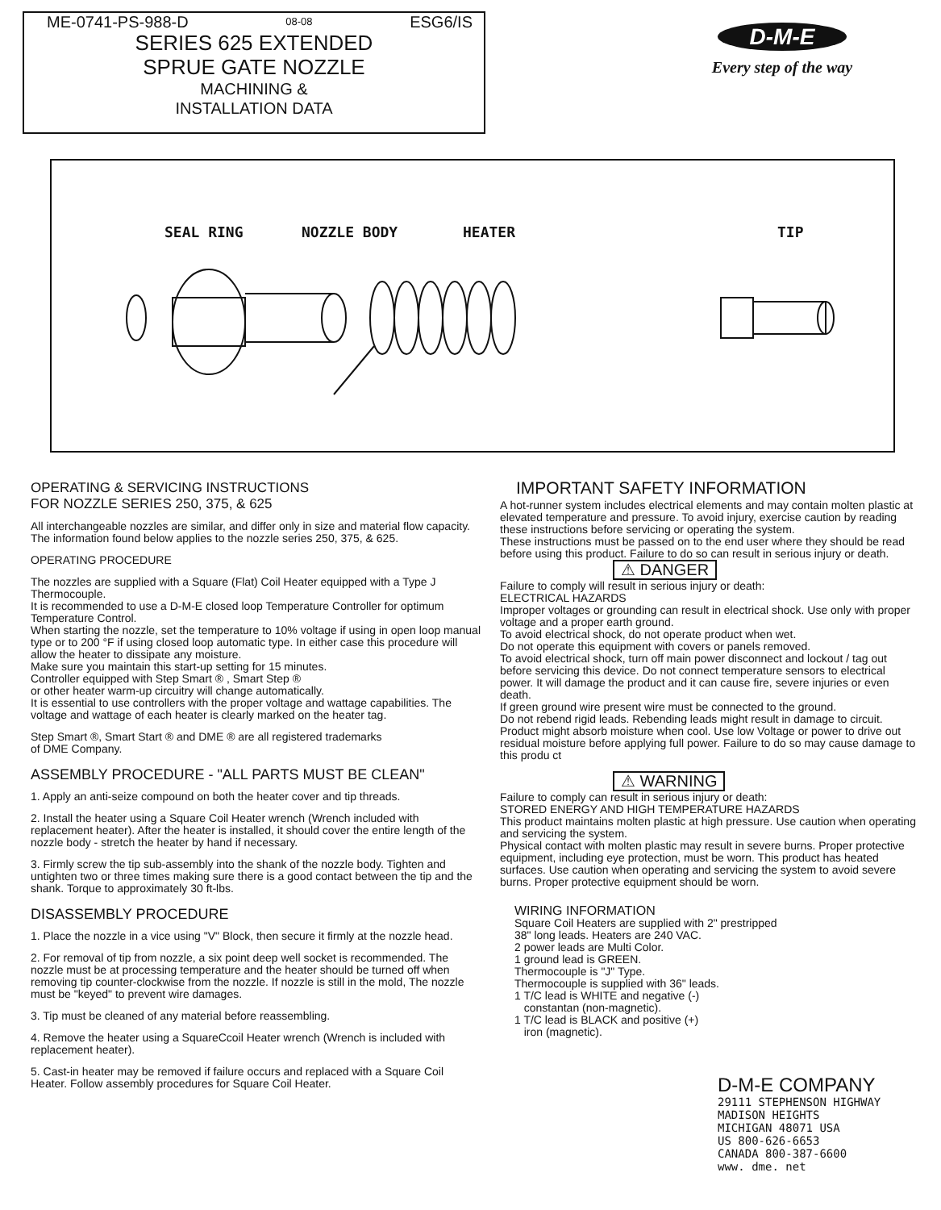ME-0741-PS-988-D 08-08 ESG6/IS
SERIES 625 EXTENDED
SPRUE GATE NOZZLE
MACHINING &
INSTALLATION DATA
D-M-E
Every step of the way
SEAL RING NOZZLE BODY HEATER TIP
OPERATING & SERVICING INSTRUCTIONS
FOR NOZZLE SERIES 250, 375, & 625
All interchangeable nozzles are similar, and differ only in size and material flow capacity. The information found below applies to the nozzle series 250, 375, & 625.
OPERATING PROCEDURE
The nozzles are supplied with a Square (Flat) Coil Heater equipped with a Type J Thermocouple.
It is recommended to use a D-M-E closed loop Temperature Controller for optimum Temperature Control.
When starting the nozzle, set the temperature to 10% voltage if using in open loop manual type or to 200 °F if using closed loop automatic type. In either case this procedure will allow the heater to dissipate any moisture.
Make sure you maintain this start-up setting for 15 minutes.
Controller equipped with Step Smart ® , Smart Step ®
or other heater warm-up circuitry will change automatically.
It is essential to use controllers with the proper voltage and wattage capabilities. The voltage and wattage of each heater is clearly marked on the heater tag.
Step Smart ®, Smart Start ® and DME ® are all registered trademarks
of DME Company.
ASSEMBLY PROCEDURE - "ALL PARTS MUST BE CLEAN"
1. Apply an anti-seize compound on both the heater cover and tip threads.
2. Install the heater using a Square Coil Heater wrench (Wrench included with replacement heater). After the heater is installed, it should cover the entire length of the nozzle body - stretch the heater by hand if necessary.
3. Firmly screw the tip sub-assembly into the shank of the nozzle body. Tighten and untighten two or three times making sure there is a good contact between the tip and the shank. Torque to approximately 30 ft-lbs.
DISASSEMBLY PROCEDURE
1. Place the nozzle in a vice using "V" Block, then secure it firmly at the nozzle head.
2. For removal of tip from nozzle, a six point deep well socket is recommended. The nozzle must be at processing temperature and the heater should be turned off when removing tip counter-clockwise from the nozzle. If nozzle is still in the mold, The nozzle must be "keyed" to prevent wire damages.
3. Tip must be cleaned of any material before reassembling.
4. Remove the heater using a SquareCcoil Heater wrench (Wrench is included with replacement heater).
5. Cast-in heater may be removed if failure occurs and replaced with a Square Coil Heater. Follow assembly procedures for Square Coil Heater.
IMPORTANT SAFETY INFORMATION
A hot-runner system includes electrical elements and may contain molten plastic at elevated temperature and pressure. To avoid injury, exercise caution by reading these instructions before servicing or operating the system.
These instructions must be passed on to the end user where they should be read before using this product. Failure to do so can result in serious injury or death.
⚠ DANGER
Failure to comply will result in serious injury or death:
ELECTRICAL HAZARDS
Improper voltages or grounding can result in electrical shock. Use only with proper voltage and a proper earth ground.
To avoid electrical shock, do not operate product when wet.
Do not operate this equipment with covers or panels removed.
To avoid electrical shock, turn off main power disconnect and lockout / tag out before servicing this device. Do not connect temperature sensors to electrical power. It will damage the product and it can cause fire, severe injuries or even death.
If green ground wire present wire must be connected to the ground.
Do not rebend rigid leads. Rebending leads might result in damage to circuit.
Product might absorb moisture when cool. Use low Voltage or power to drive out residual moisture before applying full power. Failure to do so may cause damage to this produ ct
⚠ WARNING
Failure to comply can result in serious injury or death:
STORED ENERGY AND HIGH TEMPERATURE HAZARDS
This product maintains molten plastic at high pressure. Use caution when operating and servicing the system.
Physical contact with molten plastic may result in severe burns. Proper protective equipment, including eye protection, must be worn. This product has heated surfaces. Use caution when operating and servicing the system to avoid severe burns. Proper protective equipment should be worn.
WIRING INFORMATION
Square Coil Heaters are supplied with 2" prestripped
38" long leads. Heaters are 240 VAC.
2 power leads are Multi Color.
1 ground lead is GREEN.
Thermocouple is "J" Type.
Thermocouple is supplied with 36" leads.
1 T/C lead is WHITE and negative (-)
constantan (non-magnetic).
1 T/C lead is BLACK and positive (+)
iron (magnetic).
D-M-E COMPANY
29111 STEPHENSON HIGHWAY
MADISON HEIGHTS
MICHIGAN 48071 USA
US 800-626-6653
CANADA 800-387-6600
www. dme. net